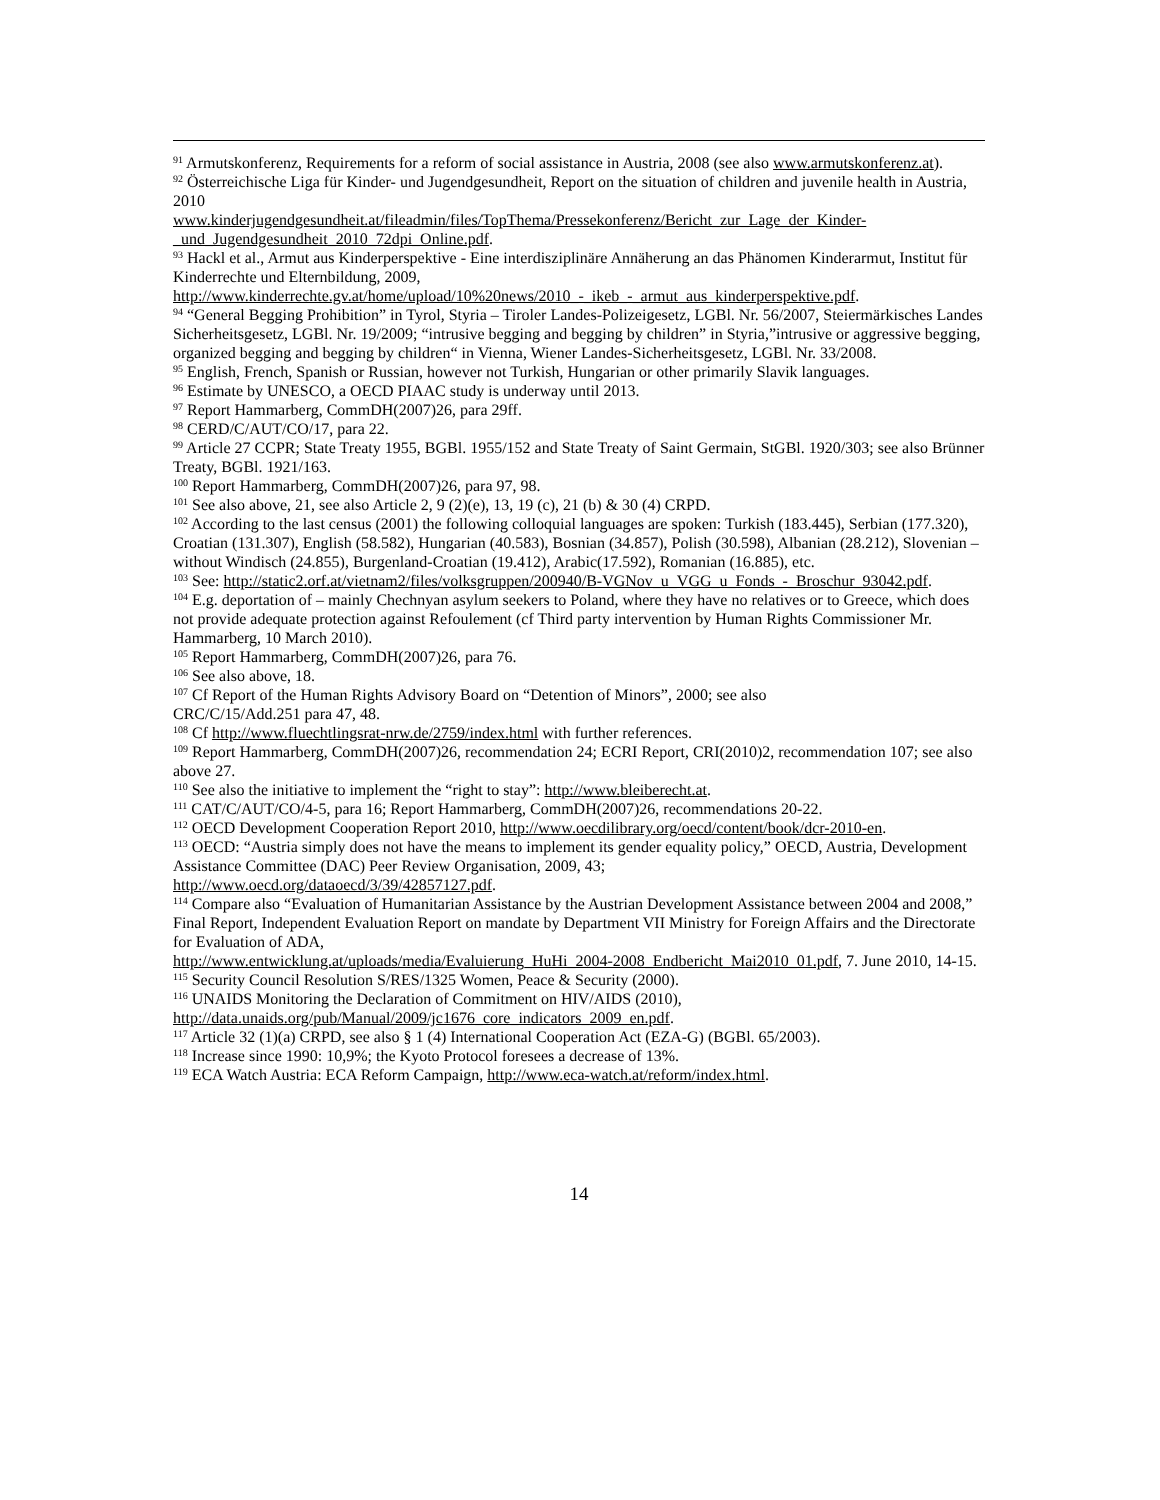<sup>91</sup> Armutskonferenz, Requirements for a reform of social assistance in Austria, 2008 (see also www.armutskonferenz.at).
<sup>92</sup> Österreichische Liga für Kinder- und Jugendgesundheit, Report on the situation of children and juvenile health in Austria, 2010
www.kinderjugendgesundheit.at/fileadmin/files/TopThema/Pressekonferenz/Bericht_zur_Lage_der_Kinder-_und_Jugendgesundheit_2010_72dpi_Online.pdf.
<sup>93</sup> Hackl et al., Armut aus Kinderperspektive - Eine interdisziplinäre Annäherung an das Phänomen Kinderarmut, Institut für Kinderrechte und Elternbildung, 2009,
http://www.kinderrechte.gv.at/home/upload/10%20news/2010_-_ikeb_-_armut_aus_kinderperspektive.pdf.
<sup>94</sup> “General Begging Prohibition” in Tyrol, Styria – Tiroler Landes-Polizeigesetz, LGBl. Nr. 56/2007, Steiermärkisches Landes Sicherheitsgesetz, LGBl. Nr. 19/2009; “intrusive begging and begging by children” in Styria,”intrusive or aggressive begging, organized begging and begging by children“ in Vienna, Wiener Landes-Sicherheitsgesetz, LGBl. Nr. 33/2008.
<sup>95</sup> English, French, Spanish or Russian, however not Turkish, Hungarian or other primarily Slavik languages.
<sup>96</sup> Estimate by UNESCO, a OECD PIAAC study is underway until 2013.
<sup>97</sup> Report Hammarberg, CommDH(2007)26, para 29ff.
<sup>98</sup> CERD/C/AUT/CO/17, para 22.
<sup>99</sup> Article 27 CCPR; State Treaty 1955, BGBl. 1955/152 and State Treaty of Saint Germain, StGBl. 1920/303; see also Brünner Treaty, BGBl. 1921/163.
<sup>100</sup> Report Hammarberg, CommDH(2007)26, para 97, 98.
<sup>101</sup> See also above, 21, see also Article 2, 9 (2)(e), 13, 19 (c), 21 (b) & 30 (4) CRPD.
<sup>102</sup> According to the last census (2001) the following colloquial languages are spoken: Turkish (183.445), Serbian (177.320), Croatian (131.307), English (58.582), Hungarian (40.583), Bosnian (34.857), Polish (30.598), Albanian (28.212), Slovenian – without Windisch (24.855), Burgenland-Croatian (19.412), Arabic(17.592), Romanian (16.885), etc.
<sup>103</sup> See: http://static2.orf.at/vietnam2/files/volksgruppen/200940/B-VGNov_u_VGG_u_Fonds_-_Broschur_93042.pdf.
<sup>104</sup> E.g. deportation of – mainly Chechnyan asylum seekers to Poland, where they have no relatives or to Greece, which does not provide adequate protection against Refoulement (cf Third party intervention by Human Rights Commissioner Mr. Hammarberg, 10 March 2010).
<sup>105</sup> Report Hammarberg, CommDH(2007)26, para 76.
<sup>106</sup> See also above, 18.
<sup>107</sup> Cf Report of the Human Rights Advisory Board on “Detention of Minors”, 2000; see also
CRC/C/15/Add.251 para 47, 48.
<sup>108</sup> Cf http://www.fluechtlingsrat-nrw.de/2759/index.html with further references.
<sup>109</sup> Report Hammarberg, CommDH(2007)26, recommendation 24; ECRI Report, CRI(2010)2, recommendation 107; see also above 27.
<sup>110</sup> See also the initiative to implement the “right to stay”: http://www.bleiberecht.at.
<sup>111</sup> CAT/C/AUT/CO/4-5, para 16; Report Hammarberg, CommDH(2007)26, recommendations 20-22.
<sup>112</sup> OECD Development Cooperation Report 2010, http://www.oecdilibrary.org/oecd/content/book/dcr-2010-en.
<sup>113</sup> OECD: “Austria simply does not have the means to implement its gender equality policy,” OECD, Austria, Development Assistance Committee (DAC) Peer Review Organisation, 2009, 43;
http://www.oecd.org/dataoecd/3/39/42857127.pdf.
<sup>114</sup> Compare also “Evaluation of Humanitarian Assistance by the Austrian Development Assistance between 2004 and 2008,” Final Report, Independent Evaluation Report on mandate by Department VII Ministry for Foreign Affairs and the Directorate for Evaluation of ADA,
http://www.entwicklung.at/uploads/media/Evaluierung_HuHi_2004-2008_Endbericht_Mai2010_01.pdf, 7. June 2010, 14-15.
<sup>115</sup> Security Council Resolution S/RES/1325 Women, Peace & Security (2000).
<sup>116</sup> UNAIDS Monitoring the Declaration of Commitment on HIV/AIDS (2010),
http://data.unaids.org/pub/Manual/2009/jc1676_core_indicators_2009_en.pdf.
<sup>117</sup> Article 32 (1)(a) CRPD, see also § 1 (4) International Cooperation Act (EZA-G) (BGBl. 65/2003).
<sup>118</sup> Increase since 1990: 10,9%; the Kyoto Protocol foresees a decrease of 13%.
<sup>119</sup> ECA Watch Austria: ECA Reform Campaign, http://www.eca-watch.at/reform/index.html.
14